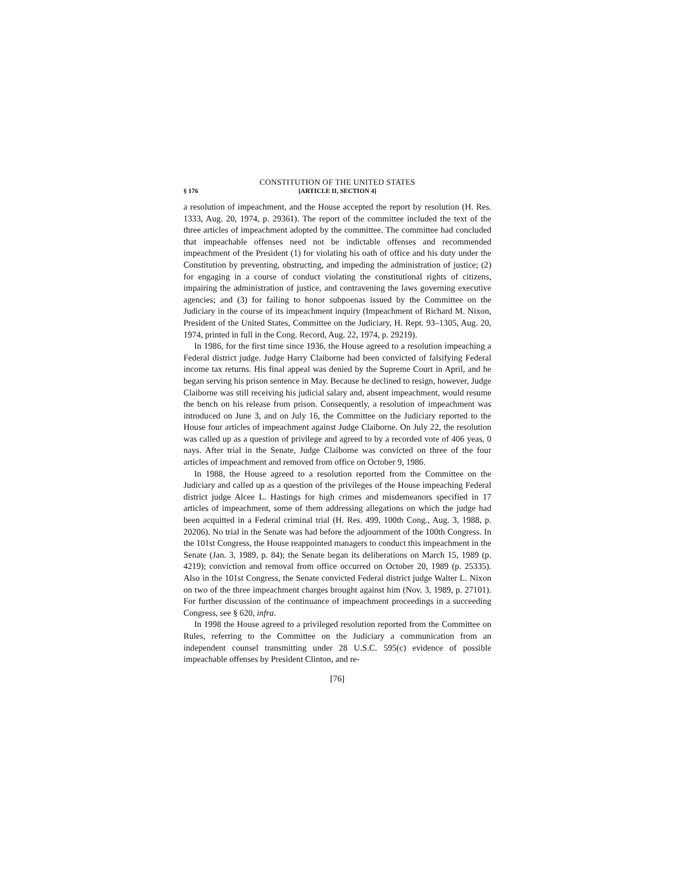CONSTITUTION OF THE UNITED STATES
§ 176 [ARTICLE II, SECTION 4]
a resolution of impeachment, and the House accepted the report by resolution (H. Res. 1333, Aug. 20, 1974, p. 29361). The report of the committee included the text of the three articles of impeachment adopted by the committee. The committee had concluded that impeachable offenses need not be indictable offenses and recommended impeachment of the President (1) for violating his oath of office and his duty under the Constitution by preventing, obstructing, and impeding the administration of justice; (2) for engaging in a course of conduct violating the constitutional rights of citizens, impairing the administration of justice, and contravening the laws governing executive agencies; and (3) for failing to honor subpoenas issued by the Committee on the Judiciary in the course of its impeachment inquiry (Impeachment of Richard M. Nixon, President of the United States, Committee on the Judiciary, H. Rept. 93–1305, Aug. 20, 1974, printed in full in the Cong. Record, Aug. 22, 1974, p. 29219).
In 1986, for the first time since 1936, the House agreed to a resolution impeaching a Federal district judge. Judge Harry Claiborne had been convicted of falsifying Federal income tax returns. His final appeal was denied by the Supreme Court in April, and he began serving his prison sentence in May. Because he declined to resign, however, Judge Claiborne was still receiving his judicial salary and, absent impeachment, would resume the bench on his release from prison. Consequently, a resolution of impeachment was introduced on June 3, and on July 16, the Committee on the Judiciary reported to the House four articles of impeachment against Judge Claiborne. On July 22, the resolution was called up as a question of privilege and agreed to by a recorded vote of 406 yeas, 0 nays. After trial in the Senate, Judge Claiborne was convicted on three of the four articles of impeachment and removed from office on October 9, 1986.
In 1988, the House agreed to a resolution reported from the Committee on the Judiciary and called up as a question of the privileges of the House impeaching Federal district judge Alcee L. Hastings for high crimes and misdemeanors specified in 17 articles of impeachment, some of them addressing allegations on which the judge had been acquitted in a Federal criminal trial (H. Res. 499, 100th Cong., Aug. 3, 1988, p. 20206). No trial in the Senate was had before the adjournment of the 100th Congress. In the 101st Congress, the House reappointed managers to conduct this impeachment in the Senate (Jan. 3, 1989, p. 84); the Senate began its deliberations on March 15, 1989 (p. 4219); conviction and removal from office occurred on October 20, 1989 (p. 25335). Also in the 101st Congress, the Senate convicted Federal district judge Walter L. Nixon on two of the three impeachment charges brought against him (Nov. 3, 1989, p. 27101). For further discussion of the continuance of impeachment proceedings in a succeeding Congress, see § 620, infra.
In 1998 the House agreed to a privileged resolution reported from the Committee on Rules, referring to the Committee on the Judiciary a communication from an independent counsel transmitting under 28 U.S.C. 595(c) evidence of possible impeachable offenses by President Clinton, and re-
[76]